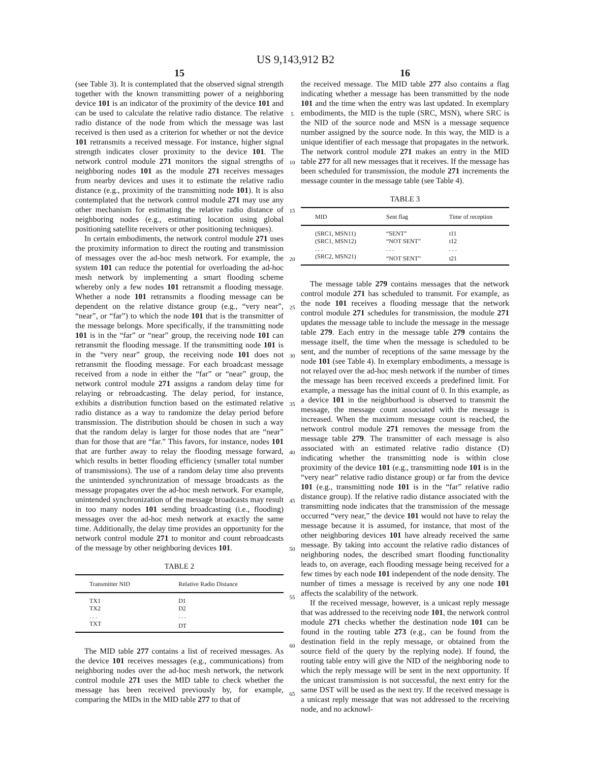US 9,143,912 B2
15
(see Table 3). It is contemplated that the observed signal strength together with the known transmitting power of a neighboring device 101 is an indicator of the proximity of the device 101 and can be used to calculate the relative radio distance. The relative radio distance of the node from which the message was last received is then used as a criterion for whether or not the device 101 retransmits a received message. For instance, higher signal strength indicates closer proximity to the device 101. The network control module 271 monitors the signal strengths of neighboring nodes 101 as the module 271 receives messages from nearby devices and uses it to estimate the relative radio distance (e.g., proximity of the transmitting node 101). It is also contemplated that the network control module 271 may use any other mechanism for estimating the relative radio distance of neighboring nodes (e.g., estimating location using global positioning satellite receivers or other positioning techniques).
In certain embodiments, the network control module 271 uses the proximity information to direct the routing and transmission of messages over the ad-hoc mesh network. For example, the system 101 can reduce the potential for overloading the ad-hoc mesh network by implementing a smart flooding scheme whereby only a few nodes 101 retransmit a flooding message. Whether a node 101 retransmits a flooding message can be dependent on the relative distance group (e.g., “very near”, “near”, or “far”) to which the node 101 that is the transmitter of the message belongs. More specifically, if the transmitting node 101 is in the “far” or “near” group, the receiving node 101 can retransmit the flooding message. If the transmitting node 101 is in the “very near” group, the receiving node 101 does not retransmit the flooding message. For each broadcast message received from a node in either the “far” or “near” group, the network control module 271 assigns a random delay time for relaying or rebroadcasting. The delay period, for instance, exhibits a distribution function based on the estimated relative radio distance as a way to randomize the delay period before transmission. The distribution should be chosen in such a way that the random delay is larger for those nodes that are “near” than for those that are “far.” This favors, for instance, nodes 101 that are further away to relay the flooding message forward, which results in better flooding efficiency (smaller total number of transmissions). The use of a random delay time also prevents the unintended synchronization of message broadcasts as the message propagates over the ad-hoc mesh network. For example, unintended synchronization of the message broadcasts may result in too many nodes 101 sending broadcasting (i.e., flooding) messages over the ad-hoc mesh network at exactly the same time. Additionally, the delay time provides an opportunity for the network control module 271 to monitor and count rebroadcasts of the message by other neighboring devices 101.
TABLE 2
| Transmitter NID | Relative Radio Distance |
| --- | --- |
| TX1 | D1 |
| TX2 | D2 |
| . . . | . . . |
| TXT | DT |
The MID table 277 contains a list of received messages. As the device 101 receives messages (e.g., communications) from neighboring nodes over the ad-hoc mesh network, the network control module 271 uses the MID table to check whether the message has been received previously by, for example, comparing the MIDs in the MID table 277 to that of
5
10
15
20
25
30
35
40
45
50
55
60
65
16
the received message. The MID table 277 also contains a flag indicating whether a message has been transmitted by the node 101 and the time when the entry was last updated. In exemplary embodiments, the MID is the tuple (SRC, MSN), where SRC is the NID of the source node and MSN is a message sequence number assigned by the source node. In this way, the MID is a unique identifier of each message that propagates in the network. The network control module 271 makes an entry in the MID table 277 for all new messages that it receives. If the message has been scheduled for transmission, the module 271 increments the message counter in the message table (see Table 4).
TABLE 3
| MID | Sent flag | Time of reception |
| --- | --- | --- |
| (SRC1, MSN11) | “SENT” | t11 |
| (SRC1, MSN12) | “NOT SENT” | t12 |
| . . . | . . . | . . . |
| (SRC2, MSN21) | “NOT SENT” | t21 |
The message table 279 contains messages that the network control module 271 has scheduled to transmit. For example, as the node 101 receives a flooding message that the network control module 271 schedules for transmission, the module 271 updates the message table to include the message in the message table 279. Each entry in the message table 279 contains the message itself, the time when the message is scheduled to be sent, and the number of receptions of the same message by the node 101 (see Table 4). In exemplary embodiments, a message is not relayed over the ad-hoc mesh network if the number of times the message has been received exceeds a predefined limit. For example, a message has the initial count of 0. In this example, as a device 101 in the neighborhood is observed to transmit the message, the message count associated with the message is increased. When the maximum message count is reached, the network control module 271 removes the message from the message table 279. The transmitter of each message is also associated with an estimated relative radio distance (D) indicating whether the transmitting node is within close proximity of the device 101 (e.g., transmitting node 101 is in the “very near” relative radio distance group) or far from the device 101 (e.g., transmitting node 101 is in the “far” relative radio distance group). If the relative radio distance associated with the transmitting node indicates that the transmission of the message occurred “very near,” the device 101 would not have to relay the message because it is assumed, for instance, that most of the other neighboring devices 101 have already received the same message. By taking into account the relative radio distances of neighboring nodes, the described smart flooding functionality leads to, on average, each flooding message being received for a few times by each node 101 independent of the node density. The number of times a message is received by any one node 101 affects the scalability of the network.
If the received message, however, is a unicast reply message that was addressed to the receiving node 101, the network control module 271 checks whether the destination node 101 can be found in the routing table 273 (e.g., can be found from the destination field in the reply message, or obtained from the source field of the query by the replying node). If found, the routing table entry will give the NID of the neighboring node to which the reply message will be sent in the next opportunity. If the unicast transmission is not successful, the next entry for the same DST will be used as the next try. If the received message is a unicast reply message that was not addressed to the receiving node, and no acknowl-